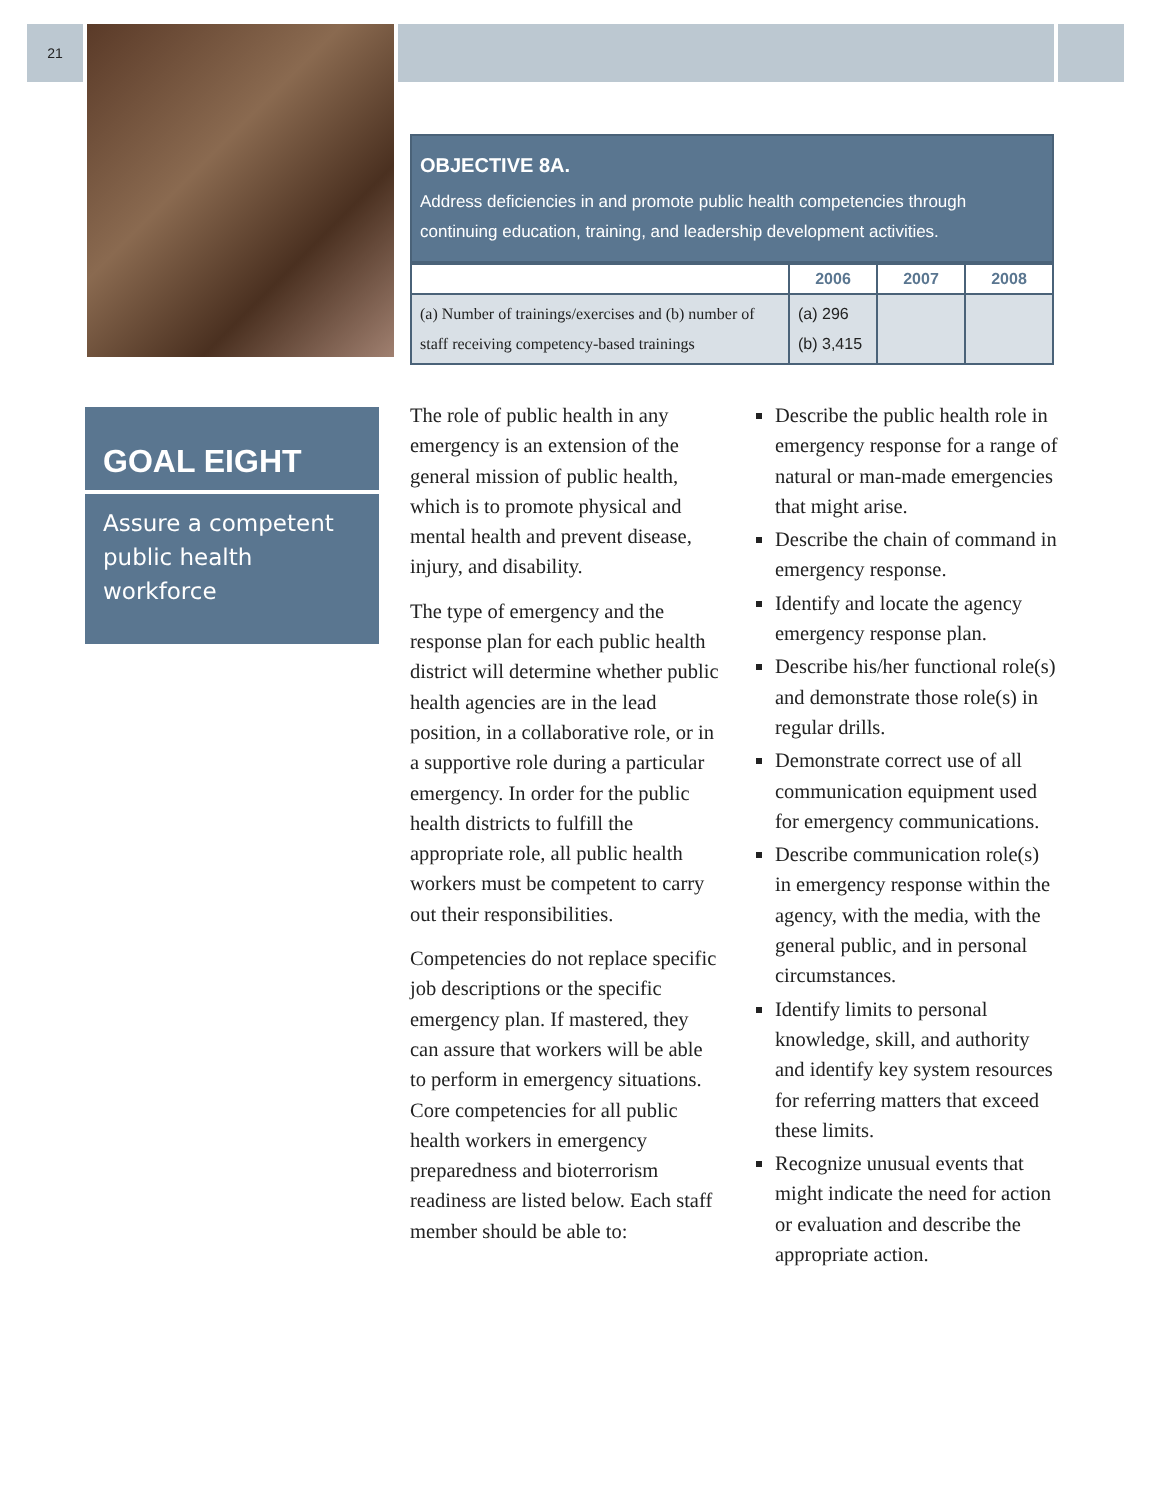21
OBJECTIVE 8A.
Address deficiencies in and promote public health competencies through continuing education, training, and leadership development activities.
| | 2006 | 2007 | 2008 |
| --- | --- | --- | --- |
| (a) Number of trainings/exercises and (b) number of staff receiving competency-based trainings | (a) 296 (b) 3,415 | | |
GOAL EIGHT
Assure a competent public health workforce
The role of public health in any emergency is an extension of the general mission of public health, which is to promote physical and mental health and prevent disease, injury, and disability.
The type of emergency and the response plan for each public health district will determine whether public health agencies are in the lead position, in a collaborative role, or in a supportive role during a particular emergency. In order for the public health districts to fulfill the appropriate role, all public health workers must be competent to carry out their responsibilities.
Competencies do not replace specific job descriptions or the specific emergency plan. If mastered, they can assure that workers will be able to perform in emergency situations. Core competencies for all public health workers in emergency preparedness and bioterrorism readiness are listed below. Each staff member should be able to:
Describe the public health role in emergency response for a range of natural or man-made emergencies that might arise.
Describe the chain of command in emergency response.
Identify and locate the agency emergency response plan.
Describe his/her functional role(s) and demonstrate those role(s) in regular drills.
Demonstrate correct use of all communication equipment used for emergency communications.
Describe communication role(s) in emergency response within the agency, with the media, with the general public, and in personal circumstances.
Identify limits to personal knowledge, skill, and authority and identify key system resources for referring matters that exceed these limits.
Recognize unusual events that might indicate the need for action or evaluation and describe the appropriate action.